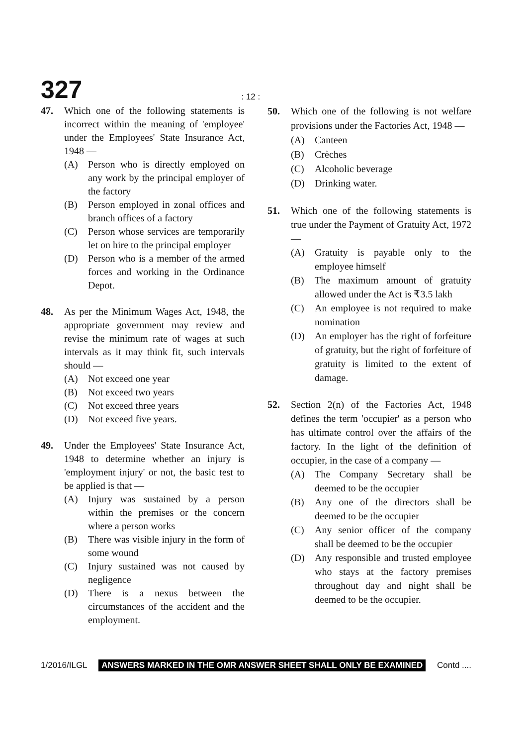327: 12 :
47. Which one of the following statements is incorrect within the meaning of 'employee' under the Employees' State Insurance Act, 1948 —
(A) Person who is directly employed on any work by the principal employer of the factory
(B) Person employed in zonal offices and branch offices of a factory
(C) Person whose services are temporarily let on hire to the principal employer
(D) Person who is a member of the armed forces and working in the Ordinance Depot.
48. As per the Minimum Wages Act, 1948, the appropriate government may review and revise the minimum rate of wages at such intervals as it may think fit, such intervals should —
(A) Not exceed one year
(B) Not exceed two years
(C) Not exceed three years
(D) Not exceed five years.
49. Under the Employees' State Insurance Act, 1948 to determine whether an injury is 'employment injury' or not, the basic test to be applied is that —
(A) Injury was sustained by a person within the premises or the concern where a person works
(B) There was visible injury in the form of some wound
(C) Injury sustained was not caused by negligence
(D) There is a nexus between the circumstances of the accident and the employment.
50. Which one of the following is not welfare provisions under the Factories Act, 1948 —
(A) Canteen
(B) Crèches
(C) Alcoholic beverage
(D) Drinking water.
51. Which one of the following statements is true under the Payment of Gratuity Act, 1972 —
(A) Gratuity is payable only to the employee himself
(B) The maximum amount of gratuity allowed under the Act is ₹3.5 lakh
(C) An employee is not required to make nomination
(D) An employer has the right of forfeiture of gratuity, but the right of forfeiture of gratuity is limited to the extent of damage.
52. Section 2(n) of the Factories Act, 1948 defines the term 'occupier' as a person who has ultimate control over the affairs of the factory. In the light of the definition of occupier, in the case of a company —
(A) The Company Secretary shall be deemed to be the occupier
(B) Any one of the directors shall be deemed to be the occupier
(C) Any senior officer of the company shall be deemed to be the occupier
(D) Any responsible and trusted employee who stays at the factory premises throughout day and night shall be deemed to be the occupier.
1/2016/ILGL ANSWERS MARKED IN THE OMR ANSWER SHEET SHALL ONLY BE EXAMINED Contd ....